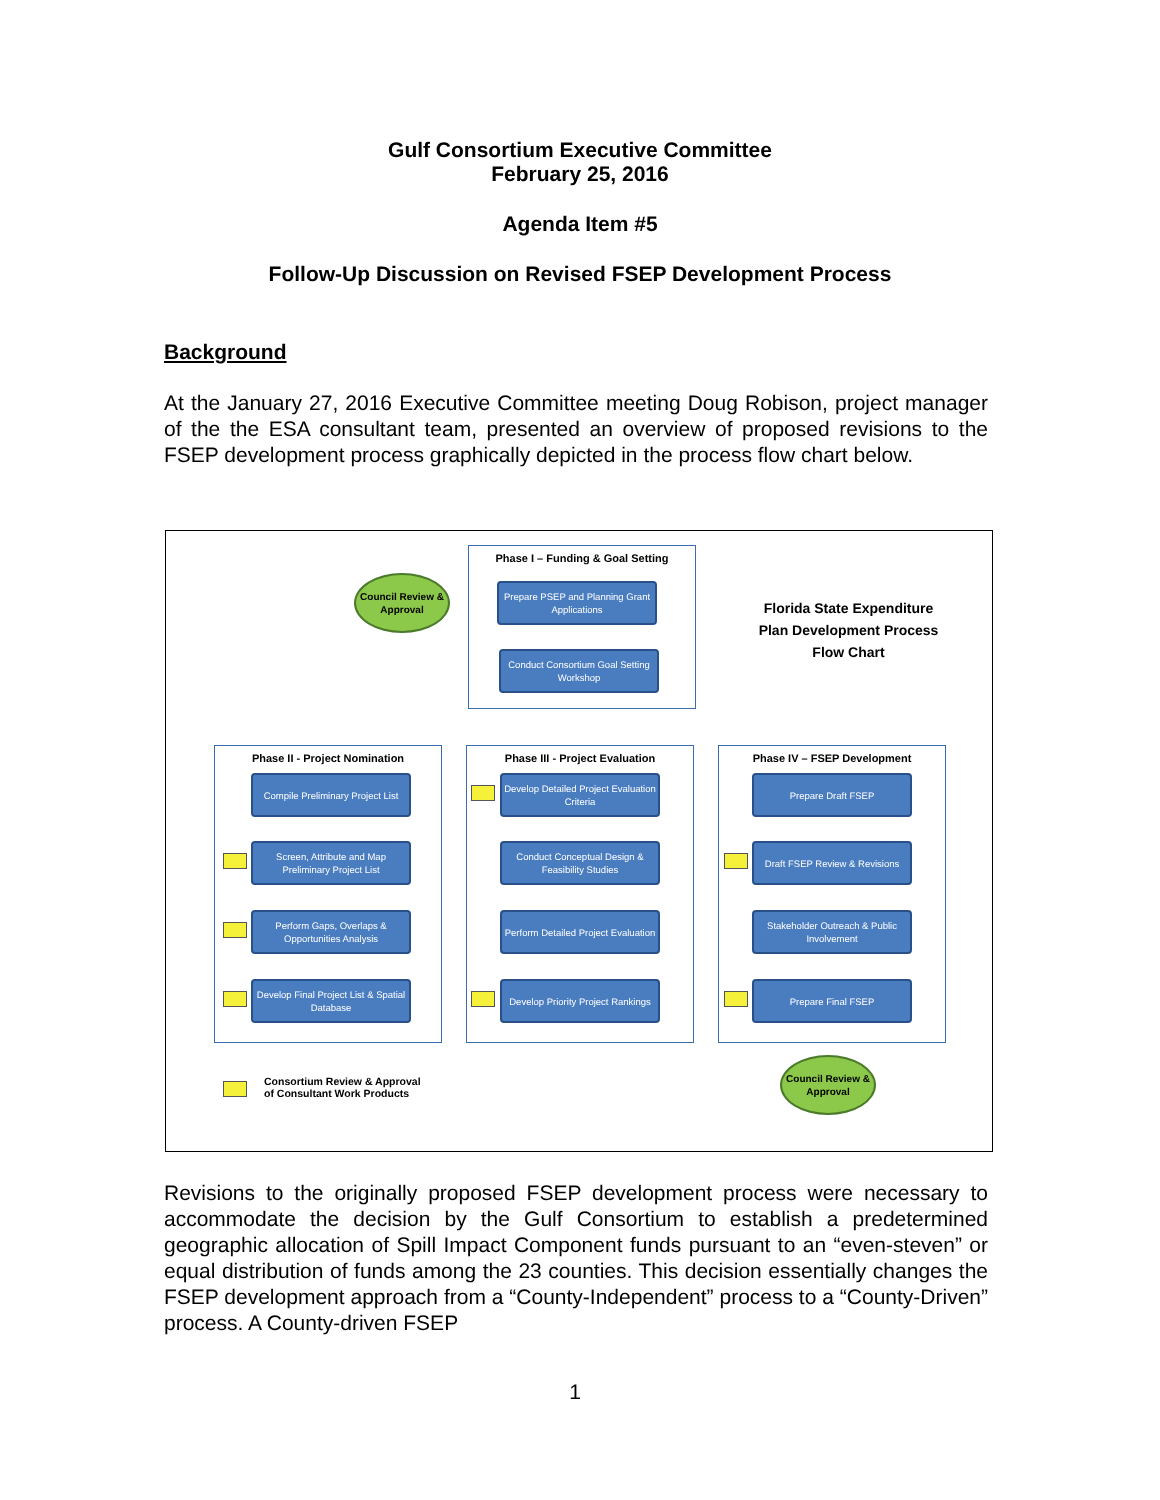Gulf Consortium Executive Committee
February 25, 2016
Agenda Item #5
Follow-Up Discussion on Revised FSEP Development Process
Background
At the January 27, 2016 Executive Committee meeting Doug Robison, project manager of the the ESA consultant team, presented an overview of proposed revisions to the FSEP development process graphically depicted in the process flow chart below.
Phase I – Funding & Goal Setting
Prepare PSEP and Planning Grant Applications
Conduct Consortium Goal Setting Workshop
Council Review & Approval
Florida State Expenditure Plan Development Process Flow Chart
Phase II - Project Nomination Phase III - Project Evaluation Phase IV – FSEP Development
Compile Preliminary Project List
Screen, Attribute and Map Preliminary Project List
Perform Gaps, Overlaps & Opportunities Analysis
Develop Final Project List & Spatial Database
Develop Detailed Project Evaluation Criteria
Conduct Conceptual Design & Feasibility Studies
Perform Detailed Project Evaluation
Develop Priority Project Rankings
Prepare Draft FSEP
Draft FSEP Review & Revisions
Stakeholder Outreach & Public Involvement
Prepare Final FSEP
Council Review & Approval
Consortium Review & Approval
of Consultant Work Products
Revisions to the originally proposed FSEP development process were necessary to accommodate the decision by the Gulf Consortium to establish a predetermined geographic allocation of Spill Impact Component funds pursuant to an “even-steven” or equal distribution of funds among the 23 counties. This decision essentially changes the FSEP development approach from a “County-Independent” process to a “County-Driven” process. A County-driven FSEP
1